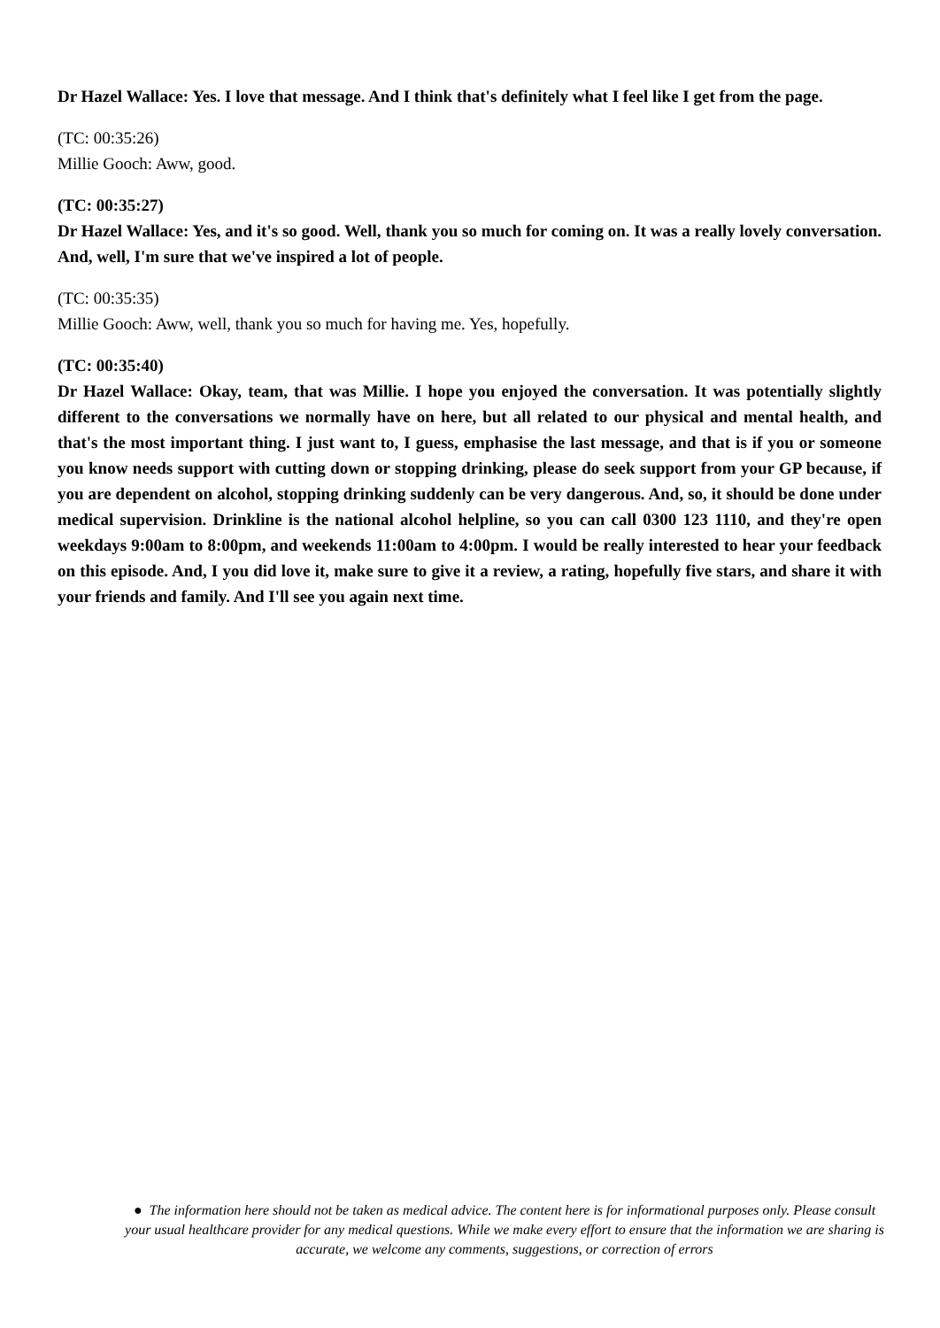Dr Hazel Wallace: Yes. I love that message. And I think that's definitely what I feel like I get from the page.
(TC: 00:35:26)
Millie Gooch: Aww, good.
(TC: 00:35:27)
Dr Hazel Wallace: Yes, and it's so good. Well, thank you so much for coming on. It was a really lovely conversation. And, well, I'm sure that we've inspired a lot of people.
(TC: 00:35:35)
Millie Gooch: Aww, well, thank you so much for having me. Yes, hopefully.
(TC: 00:35:40)
Dr Hazel Wallace: Okay, team, that was Millie. I hope you enjoyed the conversation. It was potentially slightly different to the conversations we normally have on here, but all related to our physical and mental health, and that's the most important thing. I just want to, I guess, emphasise the last message, and that is if you or someone you know needs support with cutting down or stopping drinking, please do seek support from your GP because, if you are dependent on alcohol, stopping drinking suddenly can be very dangerous. And, so, it should be done under medical supervision. Drinkline is the national alcohol helpline, so you can call 0300 123 1110, and they're open weekdays 9:00am to 8:00pm, and weekends 11:00am to 4:00pm. I would be really interested to hear your feedback on this episode. And, I you did love it, make sure to give it a review, a rating, hopefully five stars, and share it with your friends and family. And I'll see you again next time.
● The information here should not be taken as medical advice. The content here is for informational purposes only. Please consult your usual healthcare provider for any medical questions. While we make every effort to ensure that the information we are sharing is accurate, we welcome any comments, suggestions, or correction of errors